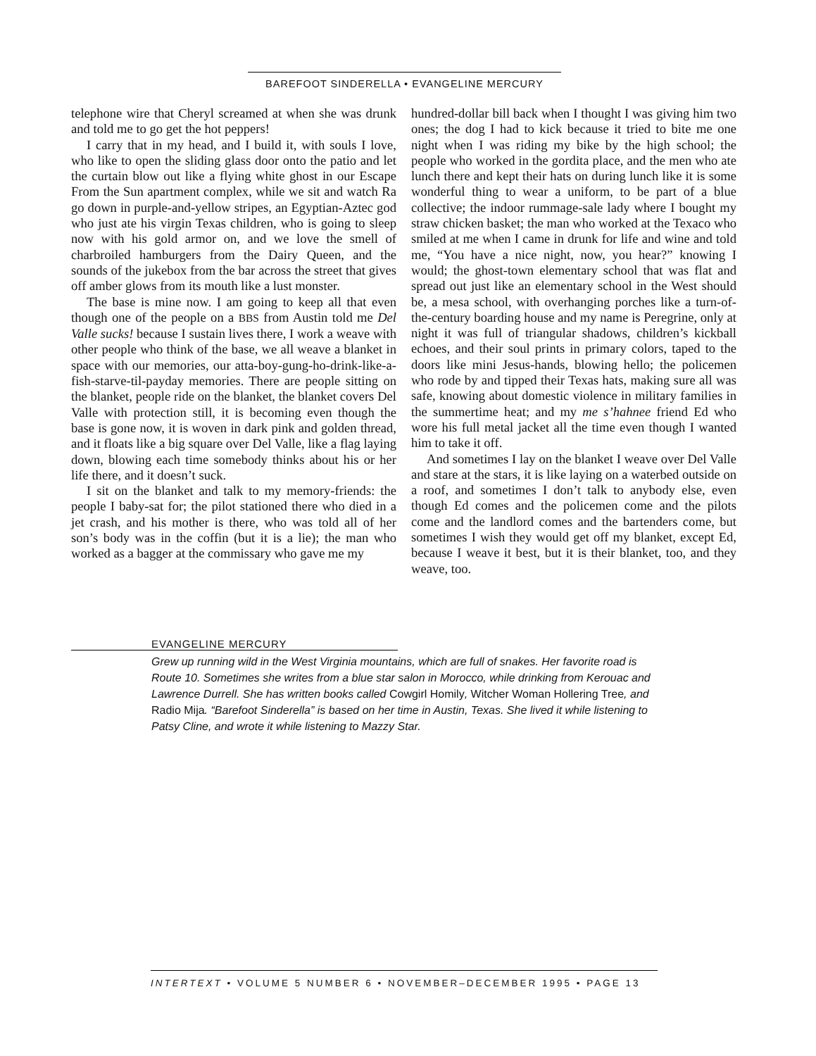BAREFOOT SINDERELLA • EVANGELINE MERCURY
telephone wire that Cheryl screamed at when she was drunk and told me to go get the hot peppers!
I carry that in my head, and I build it, with souls I love, who like to open the sliding glass door onto the patio and let the curtain blow out like a flying white ghost in our Escape From the Sun apartment complex, while we sit and watch Ra go down in purple-and-yellow stripes, an Egyptian-Aztec god who just ate his virgin Texas children, who is going to sleep now with his gold armor on, and we love the smell of charbroiled hamburgers from the Dairy Queen, and the sounds of the jukebox from the bar across the street that gives off amber glows from its mouth like a lust monster.
The base is mine now. I am going to keep all that even though one of the people on a BBS from Austin told me Del Valle sucks! because I sustain lives there, I work a weave with other people who think of the base, we all weave a blanket in space with our memories, our atta-boy-gung-ho-drink-like-a-fish-starve-til-payday memories. There are people sitting on the blanket, people ride on the blanket, the blanket covers Del Valle with protection still, it is becoming even though the base is gone now, it is woven in dark pink and golden thread, and it floats like a big square over Del Valle, like a flag laying down, blowing each time somebody thinks about his or her life there, and it doesn’t suck.
I sit on the blanket and talk to my memory-friends: the people I baby-sat for; the pilot stationed there who died in a jet crash, and his mother is there, who was told all of her son’s body was in the coffin (but it is a lie); the man who worked as a bagger at the commissary who gave me my
hundred-dollar bill back when I thought I was giving him two ones; the dog I had to kick because it tried to bite me one night when I was riding my bike by the high school; the people who worked in the gordita place, and the men who ate lunch there and kept their hats on during lunch like it is some wonderful thing to wear a uniform, to be part of a blue collective; the indoor rummage-sale lady where I bought my straw chicken basket; the man who worked at the Texaco who smiled at me when I came in drunk for life and wine and told me, “You have a nice night, now, you hear?” knowing I would; the ghost-town elementary school that was flat and spread out just like an elementary school in the West should be, a mesa school, with overhanging porches like a turn-of-the-century boarding house and my name is Peregrine, only at night it was full of triangular shadows, children’s kickball echoes, and their soul prints in primary colors, taped to the doors like mini Jesus-hands, blowing hello; the policemen who rode by and tipped their Texas hats, making sure all was safe, knowing about domestic violence in military families in the summertime heat; and my me s’hahnee friend Ed who wore his full metal jacket all the time even though I wanted him to take it off.
And sometimes I lay on the blanket I weave over Del Valle and stare at the stars, it is like laying on a waterbed outside on a roof, and sometimes I don’t talk to anybody else, even though Ed comes and the policemen come and the pilots come and the landlord comes and the bartenders come, but sometimes I wish they would get off my blanket, except Ed, because I weave it best, but it is their blanket, too, and they weave, too.
EVANGELINE MERCURY
Grew up running wild in the West Virginia mountains, which are full of snakes. Her favorite road is Route 10. Sometimes she writes from a blue star salon in Morocco, while drinking from Kerouac and Lawrence Durrell. She has written books called Cowgirl Homily, Witcher Woman Hollering Tree, and Radio Mija. “Barefoot Sinderella” is based on her time in Austin, Texas. She lived it while listening to Patsy Cline, and wrote it while listening to Mazzy Star.
INTERTEXT • VOLUME 5 NUMBER 6 • NOVEMBER–DECEMBER 1995 • PAGE 13